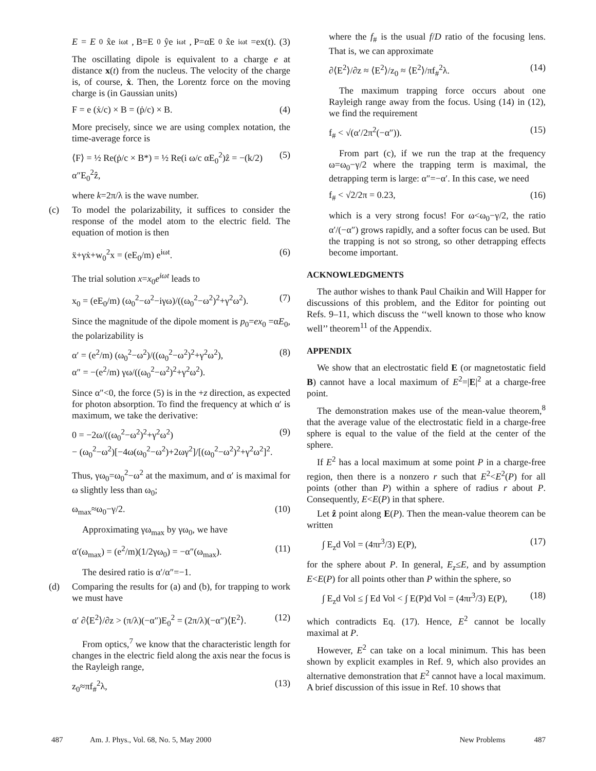E = E<sub>0</sub>x̂e<sup>iωt</sup>, B=E<sub>0</sub>ŷe<sup>iωt</sup>, P=αE<sub>0</sub>x̂e<sup>iωt</sup>=ex(t). (3)
The oscillating dipole is equivalent to a charge e at distance x(t) from the nucleus. The velocity of the charge is, of course, ẋ. Then, the Lorentz force on the moving charge is (in Gaussian units)
F = e (ẋ/c) × B = (ṗ/c) × B. (4)
More precisely, since we are using complex notation, the time-average force is
⟨F⟩ = ½ Re(ṗ/c × B*) = ½ Re(i ω/c αE<sub>0</sub><sup>2</sup>)ẑ = −(k/2) α″E<sub>0</sub><sup>2</sup>ẑ, (5)
where k=2π/λ is the wave number.
(c) To model the polarizability, it suffices to consider the response of the model atom to the electric field. The equation of motion is then
ẍ+γẋ+w<sub>0</sub><sup>2</sup>x = (eE<sub>0</sub>/m) e<sup>iωt</sup>. (6)
The trial solution x=x<sub>0</sub>e<sup>iωt</sup> leads to
x<sub>0</sub> = (eE<sub>0</sub>/m) (ω<sub>0</sub><sup>2</sup>−ω<sup>2</sup>−iγω)/((ω<sub>0</sub><sup>2</sup>−ω<sup>2</sup>)<sup>2</sup>+γ<sup>2</sup>ω<sup>2</sup>). (7)
Since the magnitude of the dipole moment is p<sub>0</sub>=ex<sub>0</sub> =αE<sub>0</sub>, the polarizability is
α′ = (e<sup>2</sup>/m) (ω<sub>0</sub><sup>2</sup>−ω<sup>2</sup>)/((ω<sub>0</sub><sup>2</sup>−ω<sup>2</sup>)<sup>2</sup>+γ<sup>2</sup>ω<sup>2</sup>),
α″ = −(e<sup>2</sup>/m) γω/((ω<sub>0</sub><sup>2</sup>−ω<sup>2</sup>)<sup>2</sup>+γ<sup>2</sup>ω<sup>2</sup>). (8)
Since α″<0, the force (5) is in the +z direction, as expected for photon absorption. To find the frequency at which α′ is maximum, we take the derivative:
0 = −2ω/((ω<sub>0</sub><sup>2</sup>−ω<sup>2</sup>)<sup>2</sup>+γ<sup>2</sup>ω<sup>2</sup>)
− (ω<sub>0</sub><sup>2</sup>−ω<sup>2</sup>)[−4ω(ω<sub>0</sub><sup>2</sup>−ω<sup>2</sup>)+2ωγ<sup>2</sup>]/[(ω<sub>0</sub><sup>2</sup>−ω<sup>2</sup>)<sup>2</sup>+γ<sup>2</sup>ω<sup>2</sup>]<sup>2</sup>. (9)
Thus, γω<sub>0</sub>=ω<sub>0</sub><sup>2</sup>−ω<sup>2</sup> at the maximum, and α′ is maximal for ω slightly less than ω<sub>0</sub>;
ω<sub>max</sub>≈ω<sub>0</sub>−γ/2. (10)
Approximating γω<sub>max</sub> by γω<sub>0</sub>, we have
α′(ω<sub>max</sub>) = (e<sup>2</sup>/m)(1/2γω<sub>0</sub>) = −α″(ω<sub>max</sub>). (11)
The desired ratio is α′/α″=−1.
(d) Comparing the results for (a) and (b), for trapping to work we must have
α′ ∂⟨E<sup>2</sup>⟩/∂z > (π/λ)(−α″)E<sub>0</sub><sup>2</sup> = (2π/λ)(−α″)⟨E<sup>2</sup>⟩. (12)
From optics,<sup>7</sup> we know that the characteristic length for changes in the electric field along the axis near the focus is the Rayleigh range,
z<sub>0</sub>≈πf<sub>#</sub><sup>2</sup>λ, (13)
where the f<sub>#</sub> is the usual f/D ratio of the focusing lens. That is, we can approximate
∂⟨E<sup>2</sup>⟩/∂z ≈ ⟨E<sup>2</sup>⟩/z<sub>0</sub> ≈ ⟨E<sup>2</sup>⟩/πf<sub>#</sub><sup>2</sup>λ. (14)
The maximum trapping force occurs about one Rayleigh range away from the focus. Using (14) in (12), we find the requirement
f<sub>#</sub> < √(α′/2π<sup>2</sup>(−α″)). (15)
From part (c), if we run the trap at the frequency ω=ω<sub>0</sub>−γ/2 where the trapping term is maximal, the detrapping term is large: α″=−α′. In this case, we need
f<sub>#</sub> < √2/2π = 0.23, (16)
which is a very strong focus! For ω<ω<sub>0</sub>−γ/2, the ratio α′/(−α″) grows rapidly, and a softer focus can be used. But the trapping is not so strong, so other detrapping effects become important.
ACKNOWLEDGMENTS
The author wishes to thank Paul Chaikin and Will Happer for discussions of this problem, and the Editor for pointing out Refs. 9–11, which discuss the ‘‘well known to those who know well’’ theorem<sup>11</sup> of the Appendix.
APPENDIX
We show that an electrostatic field E (or magnetostatic field B) cannot have a local maximum of E<sup>2</sup>=|E|<sup>2</sup> at a charge-free point.
The demonstration makes use of the mean-value theorem,<sup>8</sup> that the average value of the electrostatic field in a charge-free sphere is equal to the value of the field at the center of the sphere.
If E<sup>2</sup> has a local maximum at some point P in a charge-free region, then there is a nonzero r such that E<sup>2</sup><E<sup>2</sup>(P) for all points (other than P) within a sphere of radius r about P. Consequently, E<E(P) in that sphere.
Let ẑ point along E(P). Then the mean-value theorem can be written
∫ E<sub>z</sub>d Vol = (4πr<sup>3</sup>/3) E(P), (17)
for the sphere about P. In general, E<sub>z</sub>≤E, and by assumption E<E(P) for all points other than P within the sphere, so
∫ E<sub>z</sub>d Vol ≤ ∫ Ed Vol < ∫ E(P)d Vol = (4πr<sup>3</sup>/3) E(P), (18)
which contradicts Eq. (17). Hence, E<sup>2</sup> cannot be locally maximal at P.
However, E<sup>2</sup> can take on a local minimum. This has been shown by explicit examples in Ref. 9, which also provides an alternative demonstration that E<sup>2</sup> cannot have a local maximum. A brief discussion of this issue in Ref. 10 shows that
487 Am. J. Phys., Vol. 68, No. 5, May 2000 New Problems 487